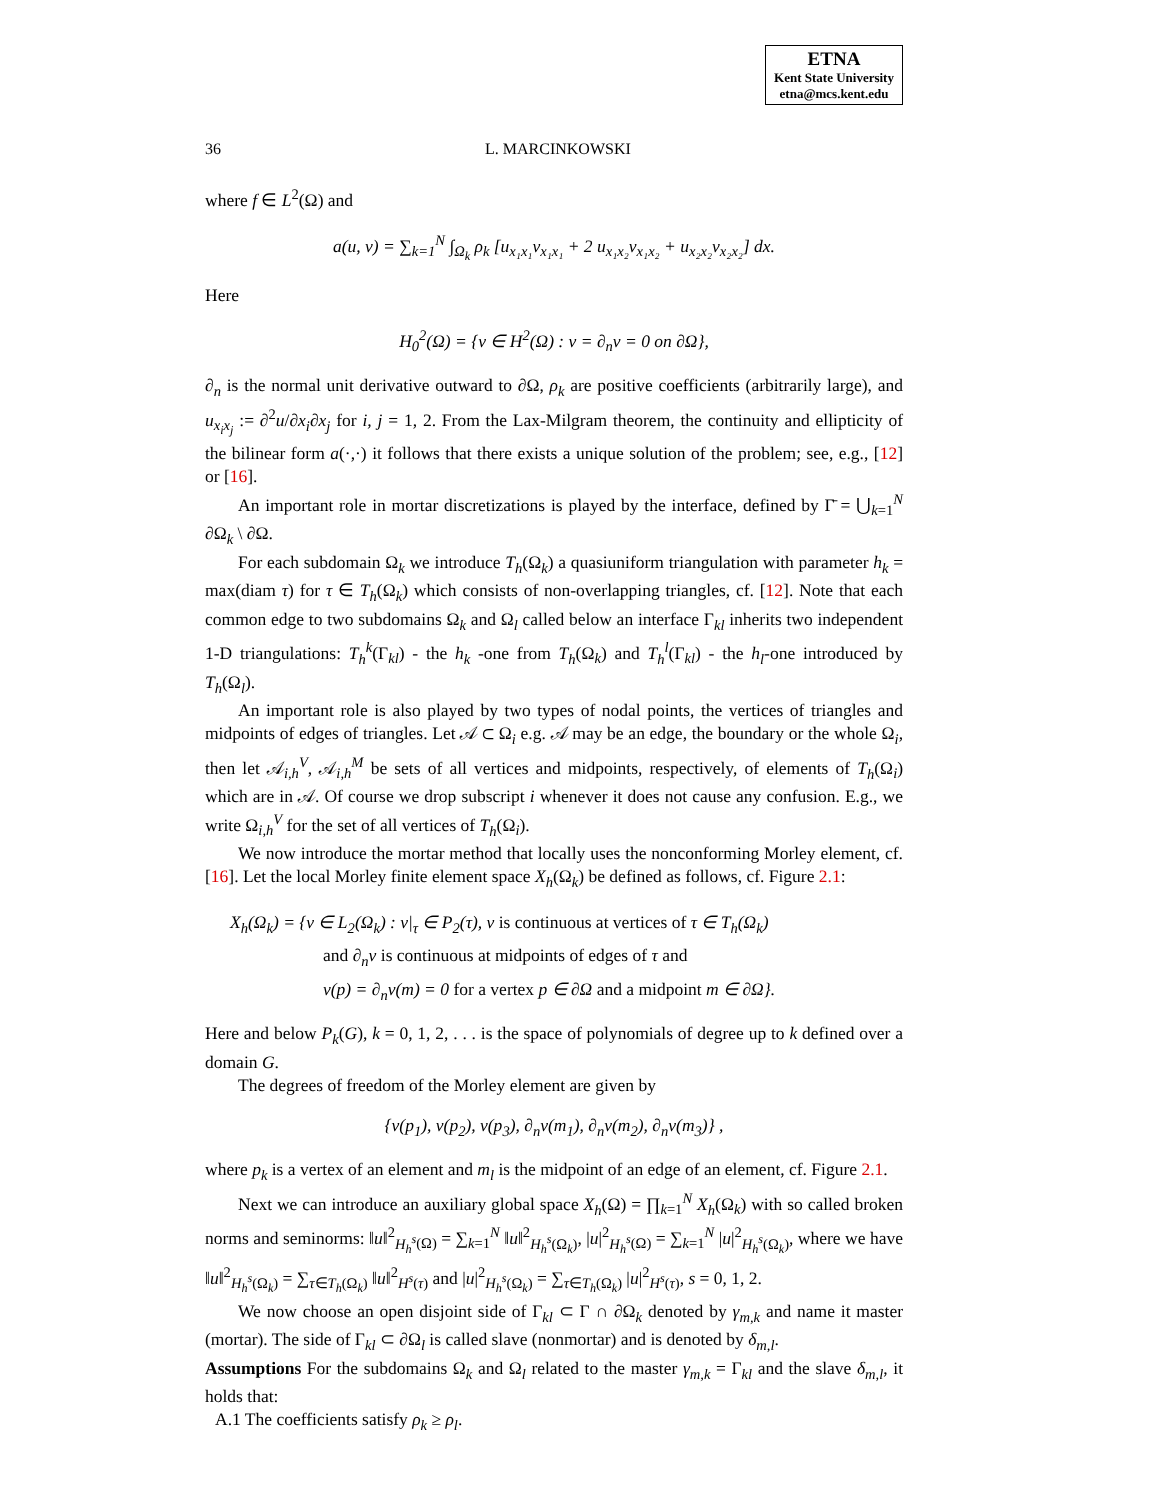ETNA
Kent State University
etna@mcs.kent.edu
36 L. MARCINKOWSKI
where f ∈ L<sup>2</sup>(Ω) and
a(u, v) = ∑<sub>k=1</sub><sup>N</sup> ∫<sub>Ω<sub>k</sub></sub> ρ<sub>k</sub> [u<sub>x₁x₁</sub>v<sub>x₁x₁</sub> + 2 u<sub>x₁x₂</sub>v<sub>x₁x₂</sub> + u<sub>x₂x₂</sub>v<sub>x₂x₂</sub>] dx.
Here
H<sub>0</sub><sup>2</sup>(Ω) = {v ∈ H<sup>2</sup>(Ω) : v = ∂<sub>n</sub>v = 0 on ∂Ω},
∂<sub>n</sub> is the normal unit derivative outward to ∂Ω, ρ<sub>k</sub> are positive coefficients (arbitrarily large), and u<sub>x<sub>i</sub>x<sub>j</sub></sub> := ∂<sup>2</sup>u/∂x<sub>i</sub>∂x<sub>j</sub> for i, j = 1, 2. From the Lax-Milgram theorem, the continuity and ellipticity of the bilinear form a(·,·) it follows that there exists a unique solution of the problem; see, e.g., [12] or [16].
An important role in mortar discretizations is played by the interface, defined by Γ̄ = ⋃<sub>k=1</sub><sup>N</sup> ∂Ω<sub>k</sub> \ ∂Ω.
For each subdomain Ω<sub>k</sub> we introduce T<sub>h</sub>(Ω<sub>k</sub>) a quasiuniform triangulation with parameter h<sub>k</sub> = max(diam τ) for τ ∈ T<sub>h</sub>(Ω<sub>k</sub>) which consists of non-overlapping triangles, cf. [12]. Note that each common edge to two subdomains Ω<sub>k</sub> and Ω<sub>l</sub> called below an interface Γ<sub>kl</sub> inherits two independent 1-D triangulations: T<sub>h</sub><sup>k</sup>(Γ<sub>kl</sub>) - the h<sub>k</sub> -one from T<sub>h</sub>(Ω<sub>k</sub>) and T<sub>h</sub><sup>l</sup>(Γ<sub>kl</sub>) - the h<sub>l</sub>-one introduced by T<sub>h</sub>(Ω<sub>l</sub>).
An important role is also played by two types of nodal points, the vertices of triangles and midpoints of edges of triangles. Let 𝒜 ⊂ Ω<sub>i</sub> e.g. 𝒜 may be an edge, the boundary or the whole Ω<sub>i</sub>, then let 𝒜<sub>i,h</sub><sup>V</sup>, 𝒜<sub>i,h</sub><sup>M</sup> be sets of all vertices and midpoints, respectively, of elements of T<sub>h</sub>(Ω<sub>i</sub>) which are in 𝒜. Of course we drop subscript i whenever it does not cause any confusion. E.g., we write Ω<sub>i,h</sub><sup>V</sup> for the set of all vertices of T<sub>h</sub>(Ω<sub>i</sub>).
We now introduce the mortar method that locally uses the nonconforming Morley element, cf. [16]. Let the local Morley finite element space X<sub>h</sub>(Ω<sub>k</sub>) be defined as follows, cf. Figure 2.1:
X<sub>h</sub>(Ω<sub>k</sub>) = {v ∈ L<sub>2</sub>(Ω<sub>k</sub>) : v|<sub>τ</sub> ∈ P<sub>2</sub>(τ), v is continuous at vertices of τ ∈ T<sub>h</sub>(Ω<sub>k</sub>)
and ∂<sub>n</sub>v is continuous at midpoints of edges of τ and
v(p) = ∂<sub>n</sub>v(m) = 0 for a vertex p ∈ ∂Ω and a midpoint m ∈ ∂Ω}.
Here and below P<sub>k</sub>(G), k = 0, 1, 2, . . . is the space of polynomials of degree up to k defined over a domain G.
The degrees of freedom of the Morley element are given by
{v(p<sub>1</sub>), v(p<sub>2</sub>), v(p<sub>3</sub>), ∂<sub>n</sub>v(m<sub>1</sub>), ∂<sub>n</sub>v(m<sub>2</sub>), ∂<sub>n</sub>v(m<sub>3</sub>)} ,
where p<sub>k</sub> is a vertex of an element and m<sub>l</sub> is the midpoint of an edge of an element, cf. Figure 2.1.
Next we can introduce an auxiliary global space X<sub>h</sub>(Ω) = ∏<sub>k=1</sub><sup>N</sup> X<sub>h</sub>(Ω<sub>k</sub>) with so called broken norms and seminorms: ‖u‖<sup>2</sup><sub>H<sub>h</sub><sup>s</sup>(Ω)</sub> = ∑<sub>k=1</sub><sup>N</sup> ‖u‖<sup>2</sup><sub>H<sub>h</sub><sup>s</sup>(Ω<sub>k</sub>)</sub>, |u|<sup>2</sup><sub>H<sub>h</sub><sup>s</sup>(Ω)</sub> = ∑<sub>k=1</sub><sup>N</sup> |u|<sup>2</sup><sub>H<sub>h</sub><sup>s</sup>(Ω<sub>k</sub>)</sub>, where we have ‖u‖<sup>2</sup><sub>H<sub>h</sub><sup>s</sup>(Ω<sub>k</sub>)</sub> = ∑<sub>τ∈T<sub>h</sub>(Ω<sub>k</sub>)</sub> ‖u‖<sup>2</sup><sub>H<sup>s</sup>(τ)</sub> and |u|<sup>2</sup><sub>H<sub>h</sub><sup>s</sup>(Ω<sub>k</sub>)</sub> = ∑<sub>τ∈T<sub>h</sub>(Ω<sub>k</sub>)</sub> |u|<sup>2</sup><sub>H<sup>s</sup>(τ)</sub>, s = 0, 1, 2.
We now choose an open disjoint side of Γ<sub>kl</sub> ⊂ Γ ∩ ∂Ω<sub>k</sub> denoted by γ<sub>m,k</sub> and name it master (mortar). The side of Γ<sub>kl</sub> ⊂ ∂Ω<sub>l</sub> is called slave (nonmortar) and is denoted by δ<sub>m,l</sub>.
Assumptions For the subdomains Ω<sub>k</sub> and Ω<sub>l</sub> related to the master γ<sub>m,k</sub> = Γ<sub>kl</sub> and the slave δ<sub>m,l</sub>, it holds that:
A.1 The coefficients satisfy ρ<sub>k</sub> ≥ ρ<sub>l</sub>.